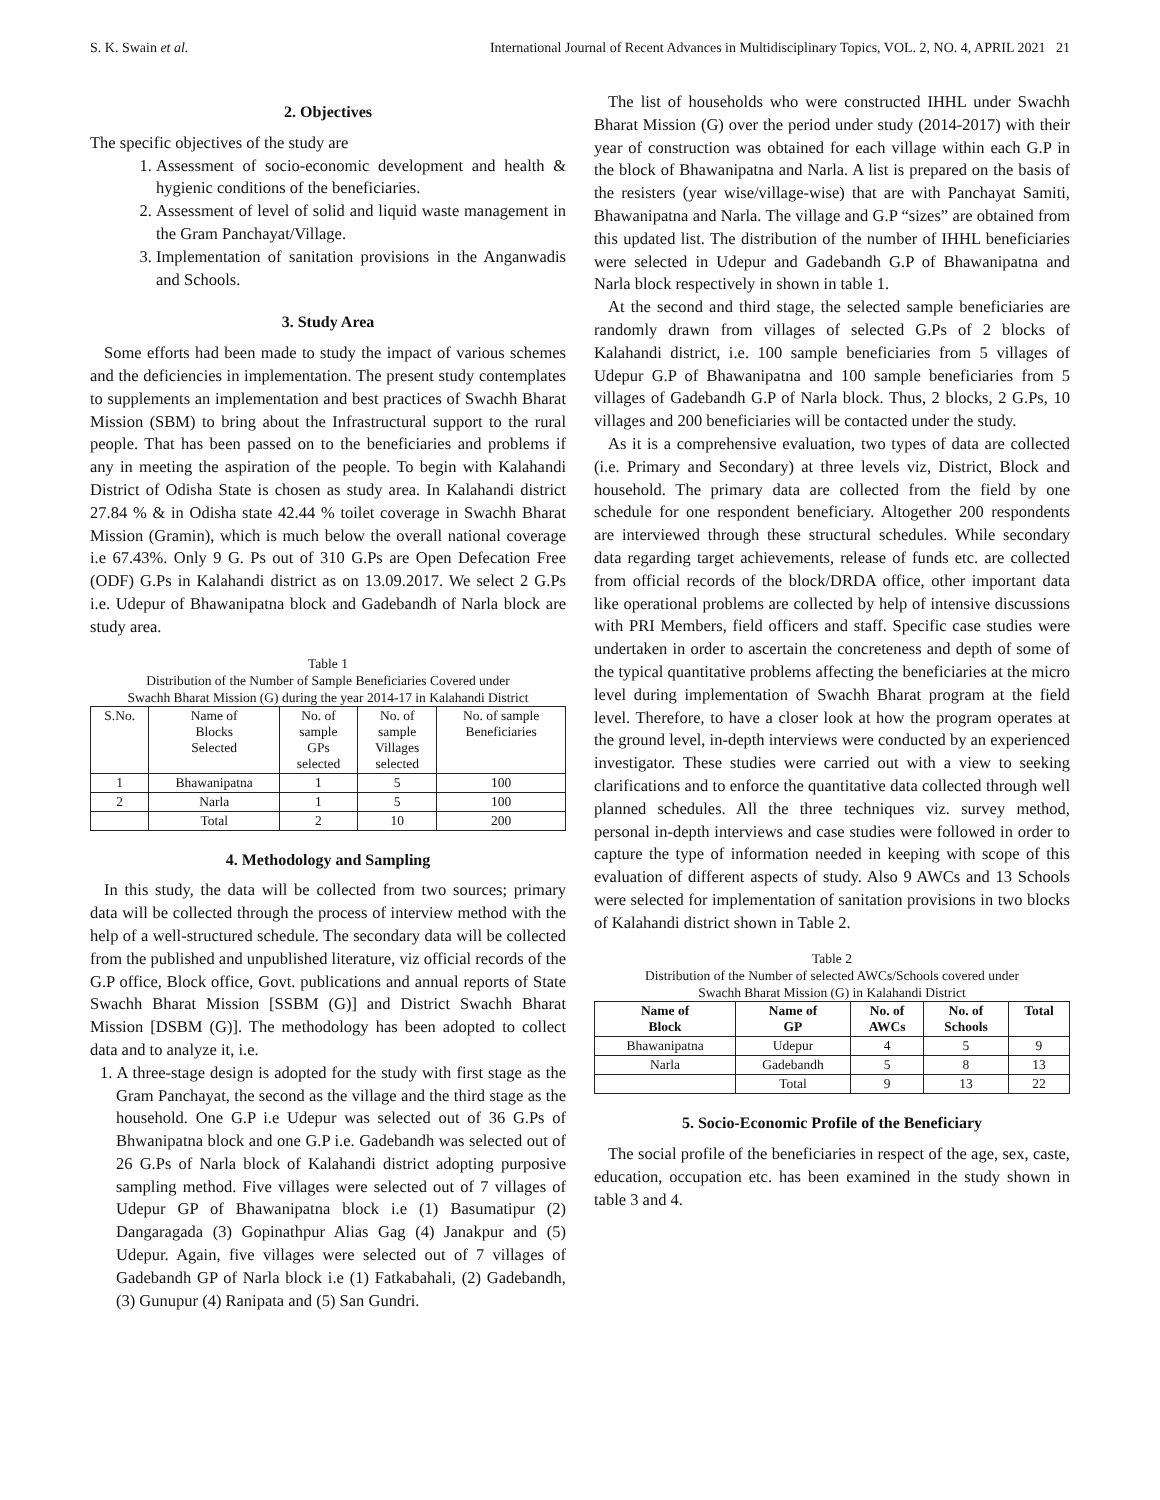S. K. Swain et al. International Journal of Recent Advances in Multidisciplinary Topics, VOL. 2, NO. 4, APRIL 2021 21
2. Objectives
The specific objectives of the study are
1. Assessment of socio-economic development and health & hygienic conditions of the beneficiaries.
2. Assessment of level of solid and liquid waste management in the Gram Panchayat/Village.
3. Implementation of sanitation provisions in the Anganwadis and Schools.
3. Study Area
Some efforts had been made to study the impact of various schemes and the deficiencies in implementation. The present study contemplates to supplements an implementation and best practices of Swachh Bharat Mission (SBM) to bring about the Infrastructural support to the rural people. That has been passed on to the beneficiaries and problems if any in meeting the aspiration of the people. To begin with Kalahandi District of Odisha State is chosen as study area. In Kalahandi district 27.84 % & in Odisha state 42.44 % toilet coverage in Swachh Bharat Mission (Gramin), which is much below the overall national coverage i.e 67.43%. Only 9 G. Ps out of 310 G.Ps are Open Defecation Free (ODF) G.Ps in Kalahandi district as on 13.09.2017. We select 2 G.Ps i.e. Udepur of Bhawanipatna block and Gadebandh of Narla block are study area.
Table 1
Distribution of the Number of Sample Beneficiaries Covered under
Swachh Bharat Mission (G) during the year 2014-17 in Kalahandi District
| S.No. | Name of Blocks Selected | No. of sample GPs selected | No. of sample Villages selected | No. of sample Beneficiaries |
| 1 | Bhawanipatna | 1 | 5 | 100 |
| 2 | Narla | 1 | 5 | 100 |
| | Total | 2 | 10 | 200 |
4. Methodology and Sampling
In this study, the data will be collected from two sources; primary data will be collected through the process of interview method with the help of a well-structured schedule. The secondary data will be collected from the published and unpublished literature, viz official records of the G.P office, Block office, Govt. publications and annual reports of State Swachh Bharat Mission [SSBM (G)] and District Swachh Bharat Mission [DSBM (G)]. The methodology has been adopted to collect data and to analyze it, i.e.
1. A three-stage design is adopted for the study with first stage as the Gram Panchayat, the second as the village and the third stage as the household. One G.P i.e Udepur was selected out of 36 G.Ps of Bhwanipatna block and one G.P i.e. Gadebandh was selected out of 26 G.Ps of Narla block of Kalahandi district adopting purposive sampling method. Five villages were selected out of 7 villages of Udepur GP of Bhawanipatna block i.e (1) Basumatipur (2) Dangaragada (3) Gopinathpur Alias Gag (4) Janakpur and (5) Udepur. Again, five villages were selected out of 7 villages of Gadebandh GP of Narla block i.e (1) Fatkabahali, (2) Gadebandh, (3) Gunupur (4) Ranipata and (5) San Gundri.
The list of households who were constructed IHHL under Swachh Bharat Mission (G) over the period under study (2014-2017) with their year of construction was obtained for each village within each G.P in the block of Bhawanipatna and Narla. A list is prepared on the basis of the resisters (year wise/village-wise) that are with Panchayat Samiti, Bhawanipatna and Narla. The village and G.P “sizes” are obtained from this updated list. The distribution of the number of IHHL beneficiaries were selected in Udepur and Gadebandh G.P of Bhawanipatna and Narla block respectively in shown in table 1.
At the second and third stage, the selected sample beneficiaries are randomly drawn from villages of selected G.Ps of 2 blocks of Kalahandi district, i.e. 100 sample beneficiaries from 5 villages of Udepur G.P of Bhawanipatna and 100 sample beneficiaries from 5 villages of Gadebandh G.P of Narla block. Thus, 2 blocks, 2 G.Ps, 10 villages and 200 beneficiaries will be contacted under the study.
As it is a comprehensive evaluation, two types of data are collected (i.e. Primary and Secondary) at three levels viz, District, Block and household. The primary data are collected from the field by one schedule for one respondent beneficiary. Altogether 200 respondents are interviewed through these structural schedules. While secondary data regarding target achievements, release of funds etc. are collected from official records of the block/DRDA office, other important data like operational problems are collected by help of intensive discussions with PRI Members, field officers and staff. Specific case studies were undertaken in order to ascertain the concreteness and depth of some of the typical quantitative problems affecting the beneficiaries at the micro level during implementation of Swachh Bharat program at the field level. Therefore, to have a closer look at how the program operates at the ground level, in-depth interviews were conducted by an experienced investigator. These studies were carried out with a view to seeking clarifications and to enforce the quantitative data collected through well planned schedules. All the three techniques viz. survey method, personal in-depth interviews and case studies were followed in order to capture the type of information needed in keeping with scope of this evaluation of different aspects of study. Also 9 AWCs and 13 Schools were selected for implementation of sanitation provisions in two blocks of Kalahandi district shown in Table 2.
Table 2
Distribution of the Number of selected AWCs/Schools covered under
Swachh Bharat Mission (G) in Kalahandi District
| Name of Block | Name of GP | No. of AWCs | No. of Schools | Total |
| --- | --- | --- | --- | --- |
| Bhawanipatna | Udepur | 4 | 5 | 9 |
| Narla | Gadebandh | 5 | 8 | 13 |
| | Total | 9 | 13 | 22 |
5. Socio-Economic Profile of the Beneficiary
The social profile of the beneficiaries in respect of the age, sex, caste, education, occupation etc. has been examined in the study shown in table 3 and 4.